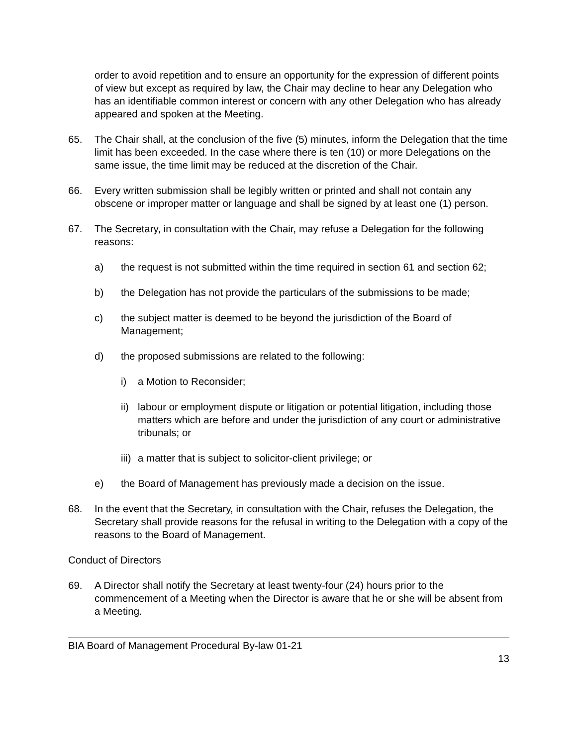order to avoid repetition and to ensure an opportunity for the expression of different points of view but except as required by law, the Chair may decline to hear any Delegation who has an identifiable common interest or concern with any other Delegation who has already appeared and spoken at the Meeting.
65. The Chair shall, at the conclusion of the five (5) minutes, inform the Delegation that the time limit has been exceeded. In the case where there is ten (10) or more Delegations on the same issue, the time limit may be reduced at the discretion of the Chair.
66. Every written submission shall be legibly written or printed and shall not contain any obscene or improper matter or language and shall be signed by at least one (1) person.
67. The Secretary, in consultation with the Chair, may refuse a Delegation for the following reasons:
a) the request is not submitted within the time required in section 61 and section 62;
b) the Delegation has not provide the particulars of the submissions to be made;
c) the subject matter is deemed to be beyond the jurisdiction of the Board of Management;
d) the proposed submissions are related to the following:
i) a Motion to Reconsider;
ii)
labour or employment dispute or litigation or potential litigation, including those matters which are before and under the jurisdiction of any court or administrative tribunals; or
iii)
a matter that is subject to solicitor-client privilege; or
e) the Board of Management has previously made a decision on the issue.
68. In the event that the Secretary, in consultation with the Chair, refuses the Delegation, the Secretary shall provide reasons for the refusal in writing to the Delegation with a copy of the reasons to the Board of Management.
Conduct of Directors
69. A Director shall notify the Secretary at least twenty-four (24) hours prior to the commencement of a Meeting when the Director is aware that he or she will be absent from a Meeting.
BIA Board of Management Procedural By-law 01-21
13